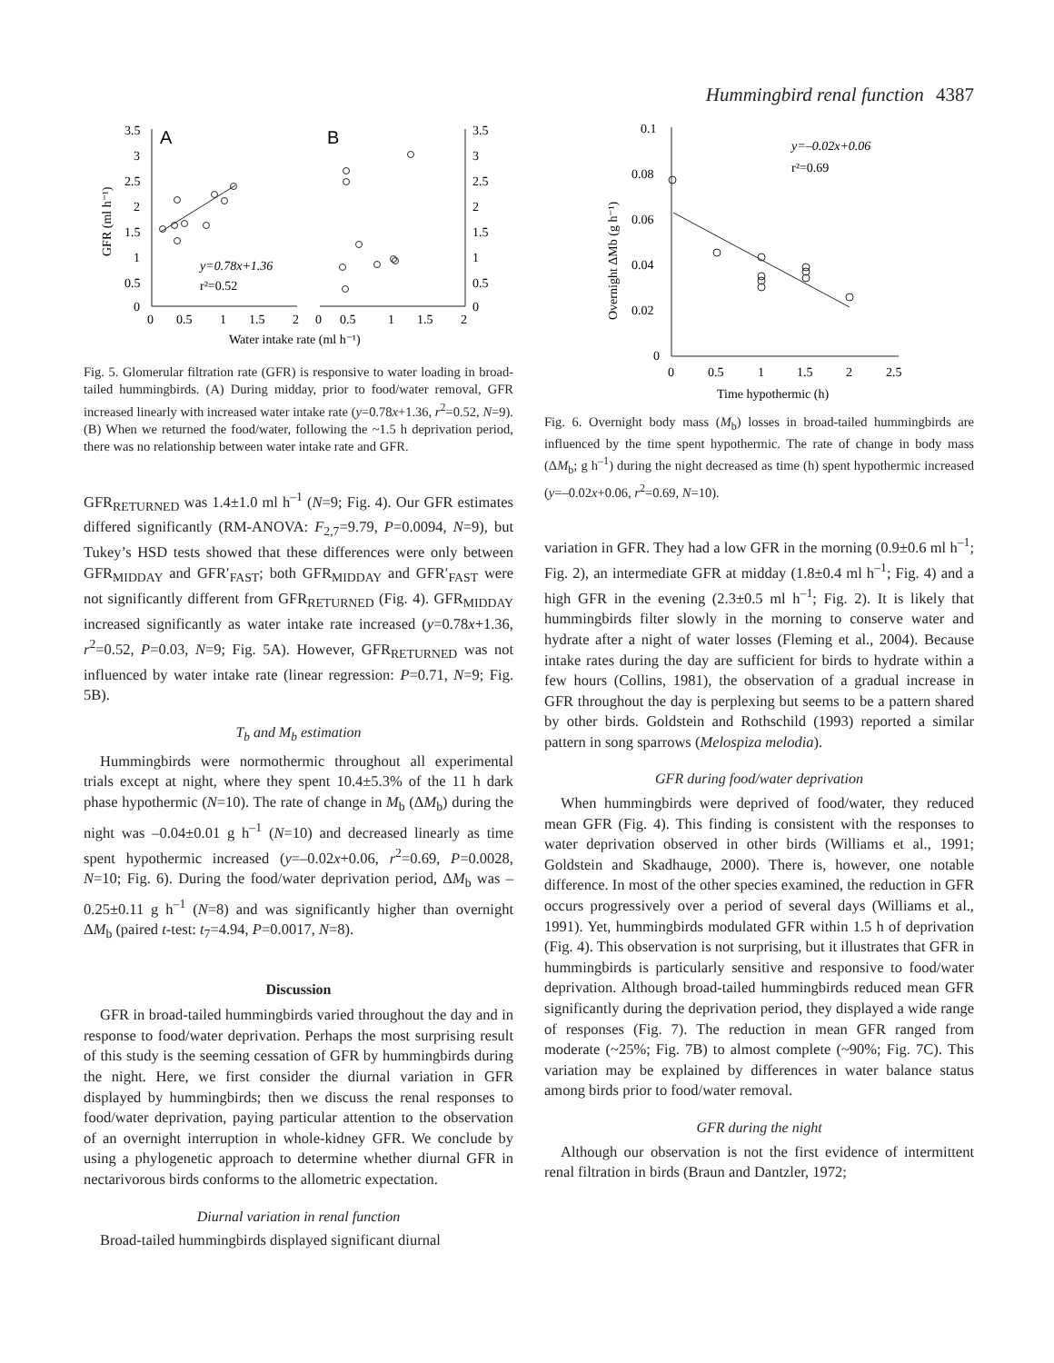Hummingbird renal function 4387
A
B
3.5
3
2.5
2
1.5
1
0.5
0
3.5
3
2.5
2
1.5
1
0.5
0
0
0.5
1
1.5
2
0
0.5
1
1.5
2
y=0.78x+1.36
r²=0.52
Water intake rate (ml h⁻¹)
GFR (ml h⁻¹)
Fig. 5. Glomerular filtration rate (GFR) is responsive to water loading in broad-tailed hummingbirds. (A) During midday, prior to food/water removal, GFR increased linearly with increased water intake rate (y=0.78x+1.36, r<sup>2</sup>=0.52, N=9). (B) When we returned the food/water, following the ~1.5 h deprivation period, there was no relationship between water intake rate and GFR.
GFR<sub>RETURNED</sub> was 1.4±1.0 ml h<sup>–1</sup> (N=9; Fig. 4). Our GFR estimates differed significantly (RM-ANOVA: F<sub>2,7</sub>=9.79, P=0.0094, N=9), but Tukey’s HSD tests showed that these differences were only between GFR<sub>MIDDAY</sub> and GFR′<sub>FAST</sub>; both GFR<sub>MIDDAY</sub> and GFR′<sub>FAST</sub> were not significantly different from GFR<sub>RETURNED</sub> (Fig. 4). GFR<sub>MIDDAY</sub> increased significantly as water intake rate increased (y=0.78x+1.36, r<sup>2</sup>=0.52, P=0.03, N=9; Fig. 5A). However, GFR<sub>RETURNED</sub> was not influenced by water intake rate (linear regression: P=0.71, N=9; Fig. 5B).
T<sub>b</sub> and M<sub>b</sub> estimation
Hummingbirds were normothermic throughout all experimental trials except at night, where they spent 10.4±5.3% of the 11 h dark phase hypothermic (N=10). The rate of change in M<sub>b</sub> (ΔM<sub>b</sub>) during the night was –0.04±0.01 g h<sup>–1</sup> (N=10) and decreased linearly as time spent hypothermic increased (y=–0.02x+0.06, r<sup>2</sup>=0.69, P=0.0028, N=10; Fig. 6). During the food/water deprivation period, ΔM<sub>b</sub> was –0.25±0.11 g h<sup>–1</sup> (N=8) and was significantly higher than overnight ΔM<sub>b</sub> (paired t-test: t<sub>7</sub>=4.94, P=0.0017, N=8).
Discussion
GFR in broad-tailed hummingbirds varied throughout the day and in response to food/water deprivation. Perhaps the most surprising result of this study is the seeming cessation of GFR by hummingbirds during the night. Here, we first consider the diurnal variation in GFR displayed by hummingbirds; then we discuss the renal responses to food/water deprivation, paying particular attention to the observation of an overnight interruption in whole-kidney GFR. We conclude by using a phylogenetic approach to determine whether diurnal GFR in nectarivorous birds conforms to the allometric expectation.
Diurnal variation in renal function
Broad-tailed hummingbirds displayed significant diurnal
0.1
0.08
0.06
0.04
0.02
0
0
0.5
1
1.5
2
2.5
y=–0.02x+0.06
r²=0.69
Time hypothermic (h)
Overnight ΔMb (g h⁻¹)
Fig. 6. Overnight body mass (M<sub>b</sub>) losses in broad-tailed hummingbirds are influenced by the time spent hypothermic. The rate of change in body mass (ΔM<sub>b</sub>; g h<sup>–1</sup>) during the night decreased as time (h) spent hypothermic increased (y=–0.02x+0.06, r<sup>2</sup>=0.69, N=10).
variation in GFR. They had a low GFR in the morning (0.9±0.6 ml h<sup>–1</sup>; Fig. 2), an intermediate GFR at midday (1.8±0.4 ml h<sup>–1</sup>; Fig. 4) and a high GFR in the evening (2.3±0.5 ml h<sup>–1</sup>; Fig. 2). It is likely that hummingbirds filter slowly in the morning to conserve water and hydrate after a night of water losses (Fleming et al., 2004). Because intake rates during the day are sufficient for birds to hydrate within a few hours (Collins, 1981), the observation of a gradual increase in GFR throughout the day is perplexing but seems to be a pattern shared by other birds. Goldstein and Rothschild (1993) reported a similar pattern in song sparrows (Melospiza melodia).
GFR during food/water deprivation
When hummingbirds were deprived of food/water, they reduced mean GFR (Fig. 4). This finding is consistent with the responses to water deprivation observed in other birds (Williams et al., 1991; Goldstein and Skadhauge, 2000). There is, however, one notable difference. In most of the other species examined, the reduction in GFR occurs progressively over a period of several days (Williams et al., 1991). Yet, hummingbirds modulated GFR within 1.5 h of deprivation (Fig. 4). This observation is not surprising, but it illustrates that GFR in hummingbirds is particularly sensitive and responsive to food/water deprivation. Although broad-tailed hummingbirds reduced mean GFR significantly during the deprivation period, they displayed a wide range of responses (Fig. 7). The reduction in mean GFR ranged from moderate (~25%; Fig. 7B) to almost complete (~90%; Fig. 7C). This variation may be explained by differences in water balance status among birds prior to food/water removal.
GFR during the night
Although our observation is not the first evidence of intermittent renal filtration in birds (Braun and Dantzler, 1972;